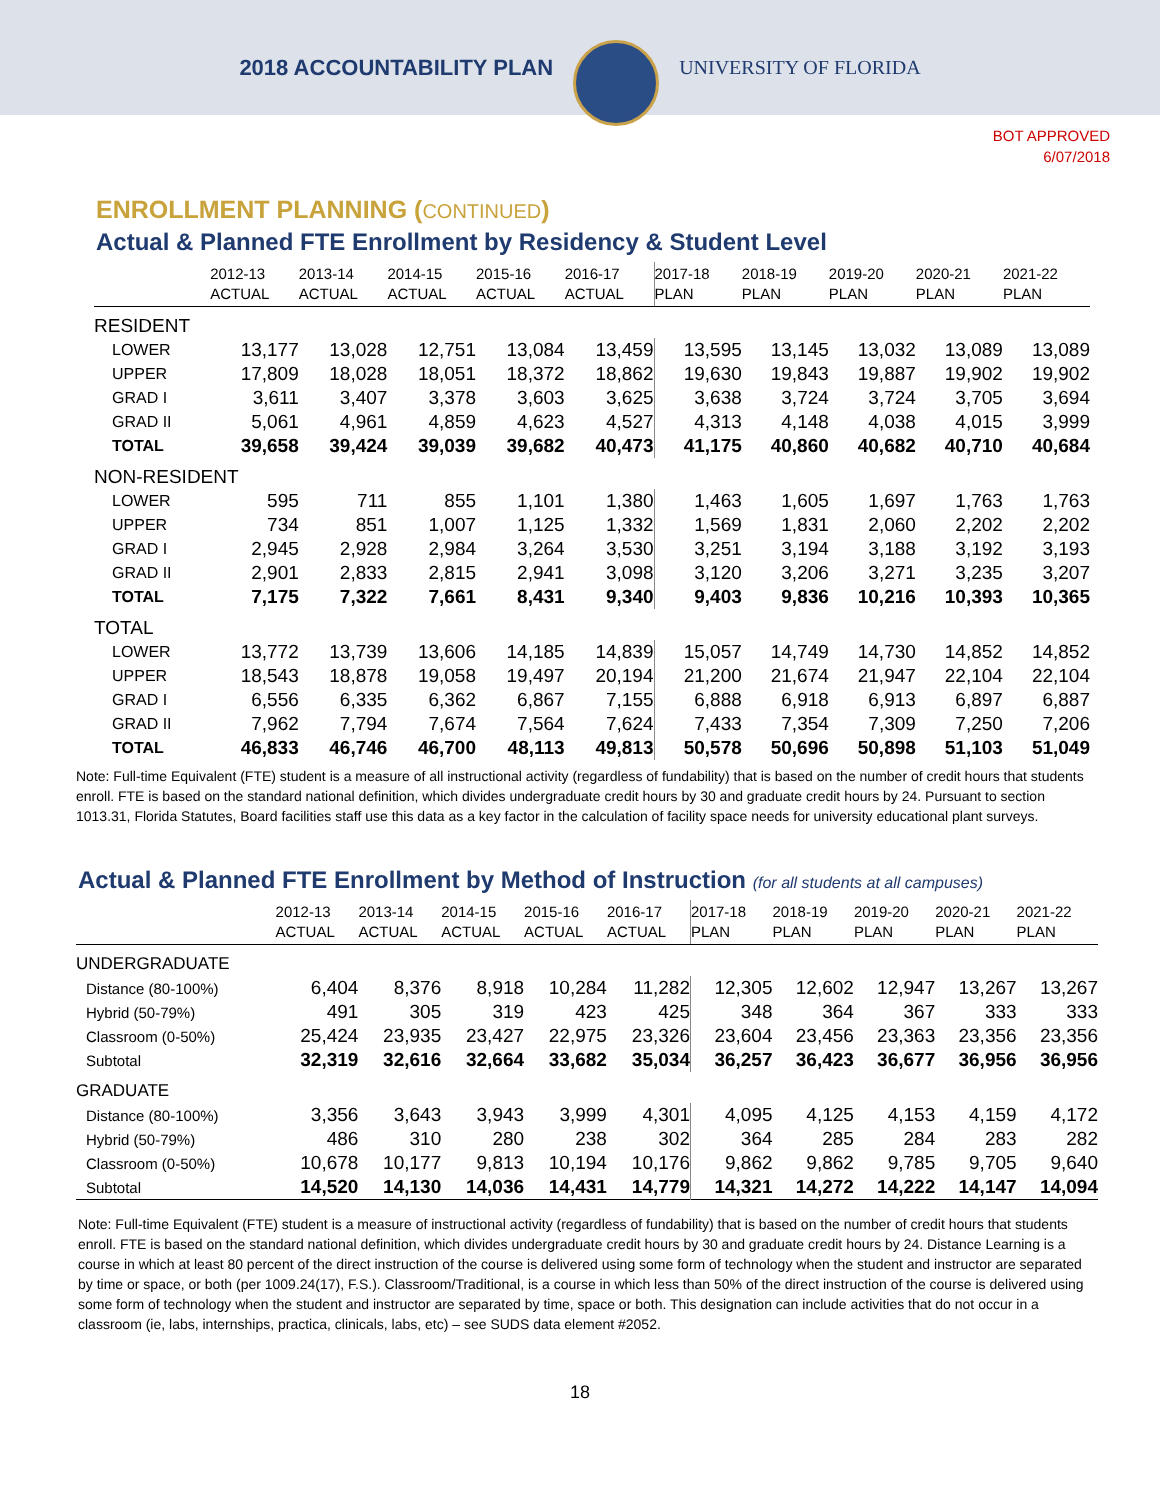2018 ACCOUNTABILITY PLAN UNIVERSITY OF FLORIDA
BOT APPROVED
6/07/2018
ENROLLMENT PLANNING (CONTINUED)
Actual & Planned FTE Enrollment by Residency & Student Level
| | 2012-13 ACTUAL | 2013-14 ACTUAL | 2014-15 ACTUAL | 2015-16 ACTUAL | 2016-17 ACTUAL | 2017-18 PLAN | 2018-19 PLAN | 2019-20 PLAN | 2020-21 PLAN | 2021-22 PLAN |
| --- | --- | --- | --- | --- | --- | --- | --- | --- | --- | --- |
| RESIDENT | | | | | | | | | | |
| LOWER | 13,177 | 13,028 | 12,751 | 13,084 | 13,459 | 13,595 | 13,145 | 13,032 | 13,089 | 13,089 |
| UPPER | 17,809 | 18,028 | 18,051 | 18,372 | 18,862 | 19,630 | 19,843 | 19,887 | 19,902 | 19,902 |
| GRAD I | 3,611 | 3,407 | 3,378 | 3,603 | 3,625 | 3,638 | 3,724 | 3,724 | 3,705 | 3,694 |
| GRAD II | 5,061 | 4,961 | 4,859 | 4,623 | 4,527 | 4,313 | 4,148 | 4,038 | 4,015 | 3,999 |
| TOTAL | 39,658 | 39,424 | 39,039 | 39,682 | 40,473 | 41,175 | 40,860 | 40,682 | 40,710 | 40,684 |
| NON-RESIDENT | | | | | | | | | | |
| LOWER | 595 | 711 | 855 | 1,101 | 1,380 | 1,463 | 1,605 | 1,697 | 1,763 | 1,763 |
| UPPER | 734 | 851 | 1,007 | 1,125 | 1,332 | 1,569 | 1,831 | 2,060 | 2,202 | 2,202 |
| GRAD I | 2,945 | 2,928 | 2,984 | 3,264 | 3,530 | 3,251 | 3,194 | 3,188 | 3,192 | 3,193 |
| GRAD II | 2,901 | 2,833 | 2,815 | 2,941 | 3,098 | 3,120 | 3,206 | 3,271 | 3,235 | 3,207 |
| TOTAL | 7,175 | 7,322 | 7,661 | 8,431 | 9,340 | 9,403 | 9,836 | 10,216 | 10,393 | 10,365 |
| TOTAL | | | | | | | | | | |
| LOWER | 13,772 | 13,739 | 13,606 | 14,185 | 14,839 | 15,057 | 14,749 | 14,730 | 14,852 | 14,852 |
| UPPER | 18,543 | 18,878 | 19,058 | 19,497 | 20,194 | 21,200 | 21,674 | 21,947 | 22,104 | 22,104 |
| GRAD I | 6,556 | 6,335 | 6,362 | 6,867 | 7,155 | 6,888 | 6,918 | 6,913 | 6,897 | 6,887 |
| GRAD II | 7,962 | 7,794 | 7,674 | 7,564 | 7,624 | 7,433 | 7,354 | 7,309 | 7,250 | 7,206 |
| TOTAL | 46,833 | 46,746 | 46,700 | 48,113 | 49,813 | 50,578 | 50,696 | 50,898 | 51,103 | 51,049 |
Note: Full-time Equivalent (FTE) student is a measure of all instructional activity (regardless of fundability) that is based on the number of credit hours that students enroll. FTE is based on the standard national definition, which divides undergraduate credit hours by 30 and graduate credit hours by 24. Pursuant to section 1013.31, Florida Statutes, Board facilities staff use this data as a key factor in the calculation of facility space needs for university educational plant surveys.
Actual & Planned FTE Enrollment by Method of Instruction (for all students at all campuses)
| | 2012-13 ACTUAL | 2013-14 ACTUAL | 2014-15 ACTUAL | 2015-16 ACTUAL | 2016-17 ACTUAL | 2017-18 PLAN | 2018-19 PLAN | 2019-20 PLAN | 2020-21 PLAN | 2021-22 PLAN |
| --- | --- | --- | --- | --- | --- | --- | --- | --- | --- | --- |
| UNDERGRADUATE | | | | | | | | | | |
| Distance (80-100%) | 6,404 | 8,376 | 8,918 | 10,284 | 11,282 | 12,305 | 12,602 | 12,947 | 13,267 | 13,267 |
| Hybrid (50-79%) | 491 | 305 | 319 | 423 | 425 | 348 | 364 | 367 | 333 | 333 |
| Classroom (0-50%) | 25,424 | 23,935 | 23,427 | 22,975 | 23,326 | 23,604 | 23,456 | 23,363 | 23,356 | 23,356 |
| Subtotal | 32,319 | 32,616 | 32,664 | 33,682 | 35,034 | 36,257 | 36,423 | 36,677 | 36,956 | 36,956 |
| GRADUATE | | | | | | | | | | |
| Distance (80-100%) | 3,356 | 3,643 | 3,943 | 3,999 | 4,301 | 4,095 | 4,125 | 4,153 | 4,159 | 4,172 |
| Hybrid (50-79%) | 486 | 310 | 280 | 238 | 302 | 364 | 285 | 284 | 283 | 282 |
| Classroom (0-50%) | 10,678 | 10,177 | 9,813 | 10,194 | 10,176 | 9,862 | 9,862 | 9,785 | 9,705 | 9,640 |
| Subtotal | 14,520 | 14,130 | 14,036 | 14,431 | 14,779 | 14,321 | 14,272 | 14,222 | 14,147 | 14,094 |
Note: Full-time Equivalent (FTE) student is a measure of instructional activity (regardless of fundability) that is based on the number of credit hours that students enroll. FTE is based on the standard national definition, which divides undergraduate credit hours by 30 and graduate credit hours by 24. Distance Learning is a course in which at least 80 percent of the direct instruction of the course is delivered using some form of technology when the student and instructor are separated by time or space, or both (per 1009.24(17), F.S.). Classroom/Traditional, is a course in which less than 50% of the direct instruction of the course is delivered using some form of technology when the student and instructor are separated by time, space or both. This designation can include activities that do not occur in a classroom (ie, labs, internships, practica, clinicals, labs, etc) – see SUDS data element #2052.
18